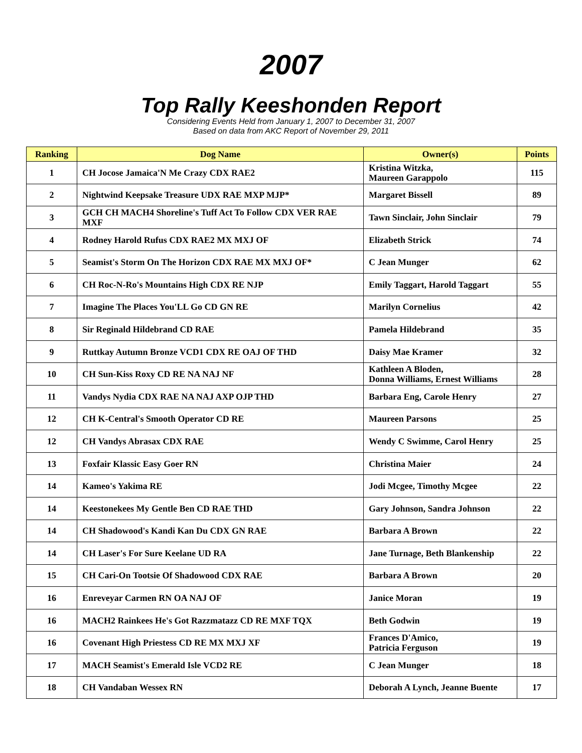2007
Top Rally Keeshonden Report
Considering Events Held from January 1, 2007 to December 31, 2007
Based on data from AKC Report of November 29, 2011
| Ranking | Dog Name | Owner(s) | Points |
| --- | --- | --- | --- |
| 1 | CH Jocose Jamaica'N Me Crazy CDX RAE2 | Kristina Witzka, Maureen Garappolo | 115 |
| 2 | Nightwind Keepsake Treasure UDX RAE MXP MJP* | Margaret Bissell | 89 |
| 3 | GCH CH MACH4 Shoreline's Tuff Act To Follow CDX VER RAE MXF | Tawn Sinclair, John Sinclair | 79 |
| 4 | Rodney Harold Rufus CDX RAE2 MX MXJ OF | Elizabeth Strick | 74 |
| 5 | Seamist's Storm On The Horizon CDX RAE MX MXJ OF* | C Jean Munger | 62 |
| 6 | CH Roc-N-Ro's Mountains High CDX RE NJP | Emily Taggart, Harold Taggart | 55 |
| 7 | Imagine The Places You'LL Go CD GN RE | Marilyn Cornelius | 42 |
| 8 | Sir Reginald Hildebrand CD RAE | Pamela Hildebrand | 35 |
| 9 | Ruttkay Autumn Bronze VCD1 CDX RE OAJ OF THD | Daisy Mae Kramer | 32 |
| 10 | CH Sun-Kiss Roxy CD RE NA NAJ NF | Kathleen A Bloden, Donna Williams, Ernest Williams | 28 |
| 11 | Vandys Nydia CDX RAE NA NAJ AXP OJP THD | Barbara Eng, Carole Henry | 27 |
| 12 | CH K-Central's Smooth Operator CD RE | Maureen Parsons | 25 |
| 12 | CH Vandys Abrasax CDX RAE | Wendy C Swimme, Carol Henry | 25 |
| 13 | Foxfair Klassic Easy Goer RN | Christina Maier | 24 |
| 14 | Kameo's Yakima RE | Jodi Mcgee, Timothy Mcgee | 22 |
| 14 | Keestonekees My Gentle Ben CD RAE THD | Gary Johnson, Sandra Johnson | 22 |
| 14 | CH Shadowood's Kandi Kan Du CDX GN RAE | Barbara A Brown | 22 |
| 14 | CH Laser's For Sure Keelane UD RA | Jane Turnage, Beth Blankenship | 22 |
| 15 | CH Cari-On Tootsie Of Shadowood CDX RAE | Barbara A Brown | 20 |
| 16 | Enreveyar Carmen RN OA NAJ OF | Janice Moran | 19 |
| 16 | MACH2 Rainkees He's Got Razzmatazz CD RE MXF TQX | Beth Godwin | 19 |
| 16 | Covenant High Priestess CD RE MX MXJ XF | Frances D'Amico, Patricia Ferguson | 19 |
| 17 | MACH Seamist's Emerald Isle VCD2 RE | C Jean Munger | 18 |
| 18 | CH Vandaban Wessex RN | Deborah A Lynch, Jeanne Buente | 17 |